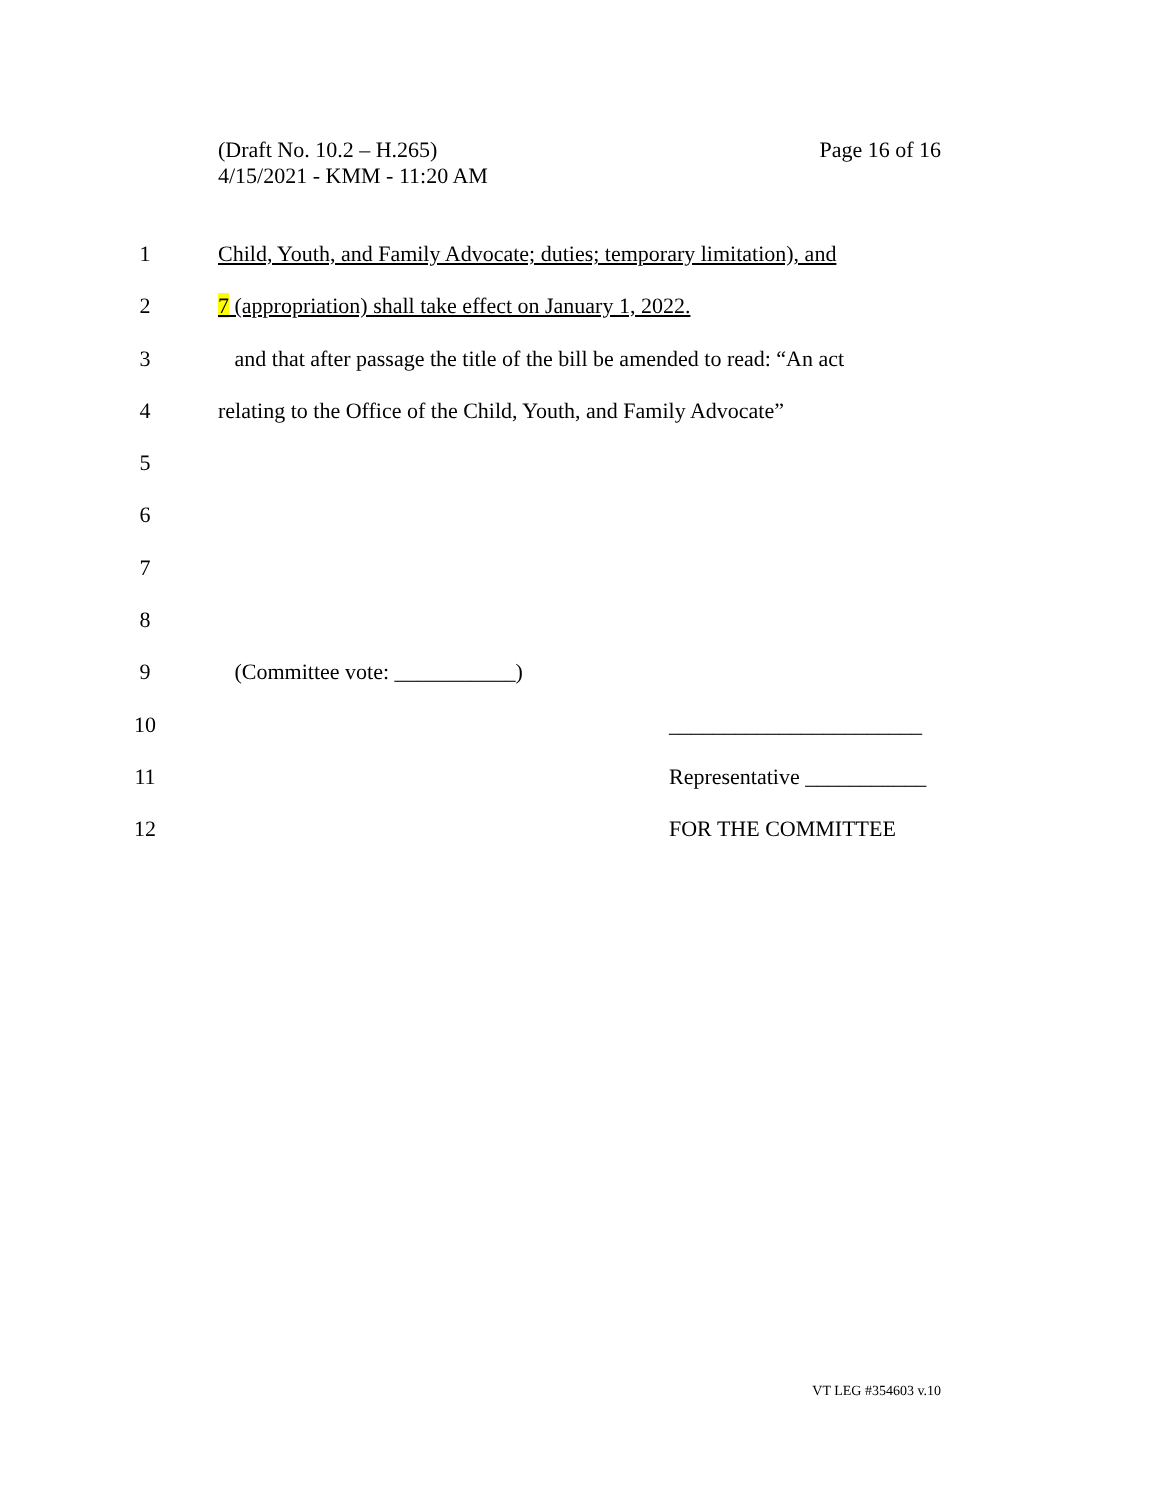(Draft No. 10.2 – H.265)
4/15/2021 - KMM - 11:20 AM
Page 16 of 16
1 Child, Youth, and Family Advocate; duties; temporary limitation), and
2 7 (appropriation) shall take effect on January 1, 2022.
3 and that after passage the title of the bill be amended to read: “An act
4 relating to the Office of the Child, Youth, and Family Advocate”
5
6
7
8
9 (Committee vote: ___________)
10 _______________________
11 Representative ___________
12 FOR THE COMMITTEE
VT LEG #354603 v.10